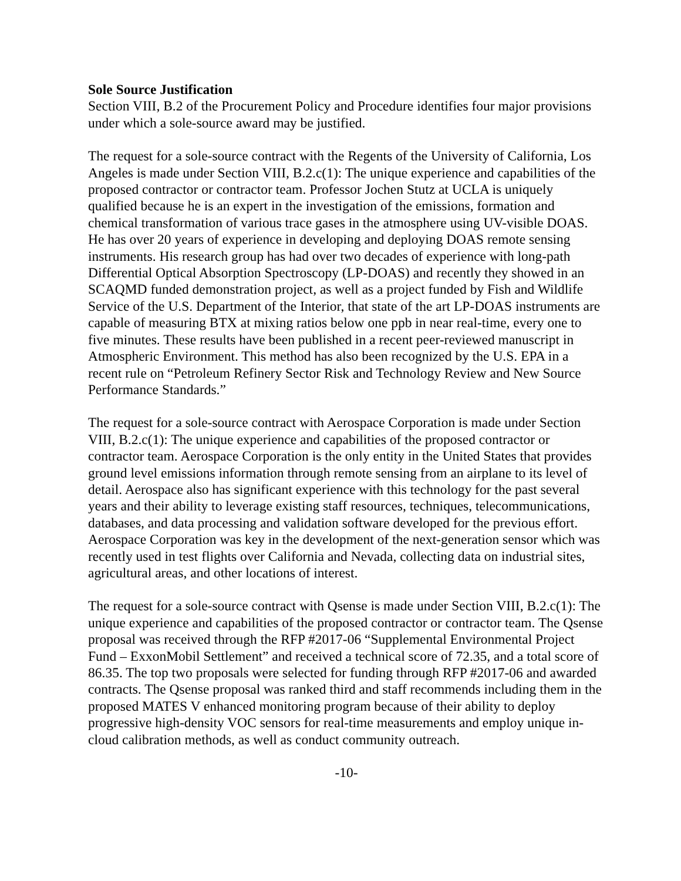Sole Source Justification
Section VIII, B.2 of the Procurement Policy and Procedure identifies four major provisions under which a sole-source award may be justified.
The request for a sole-source contract with the Regents of the University of California, Los Angeles is made under Section VIII, B.2.c(1): The unique experience and capabilities of the proposed contractor or contractor team. Professor Jochen Stutz at UCLA is uniquely qualified because he is an expert in the investigation of the emissions, formation and chemical transformation of various trace gases in the atmosphere using UV-visible DOAS. He has over 20 years of experience in developing and deploying DOAS remote sensing instruments. His research group has had over two decades of experience with long-path Differential Optical Absorption Spectroscopy (LP-DOAS) and recently they showed in an SCAQMD funded demonstration project, as well as a project funded by Fish and Wildlife Service of the U.S. Department of the Interior, that state of the art LP-DOAS instruments are capable of measuring BTX at mixing ratios below one ppb in near real-time, every one to five minutes. These results have been published in a recent peer-reviewed manuscript in Atmospheric Environment. This method has also been recognized by the U.S. EPA in a recent rule on “Petroleum Refinery Sector Risk and Technology Review and New Source Performance Standards.”
The request for a sole-source contract with Aerospace Corporation is made under Section VIII, B.2.c(1): The unique experience and capabilities of the proposed contractor or contractor team. Aerospace Corporation is the only entity in the United States that provides ground level emissions information through remote sensing from an airplane to its level of detail. Aerospace also has significant experience with this technology for the past several years and their ability to leverage existing staff resources, techniques, telecommunications, databases, and data processing and validation software developed for the previous effort. Aerospace Corporation was key in the development of the next-generation sensor which was recently used in test flights over California and Nevada, collecting data on industrial sites, agricultural areas, and other locations of interest.
The request for a sole-source contract with Qsense is made under Section VIII, B.2.c(1): The unique experience and capabilities of the proposed contractor or contractor team. The Qsense proposal was received through the RFP #2017-06 “Supplemental Environmental Project Fund – ExxonMobil Settlement” and received a technical score of 72.35, and a total score of 86.35. The top two proposals were selected for funding through RFP #2017-06 and awarded contracts. The Qsense proposal was ranked third and staff recommends including them in the proposed MATES V enhanced monitoring program because of their ability to deploy progressive high-density VOC sensors for real-time measurements and employ unique in-cloud calibration methods, as well as conduct community outreach.
-10-